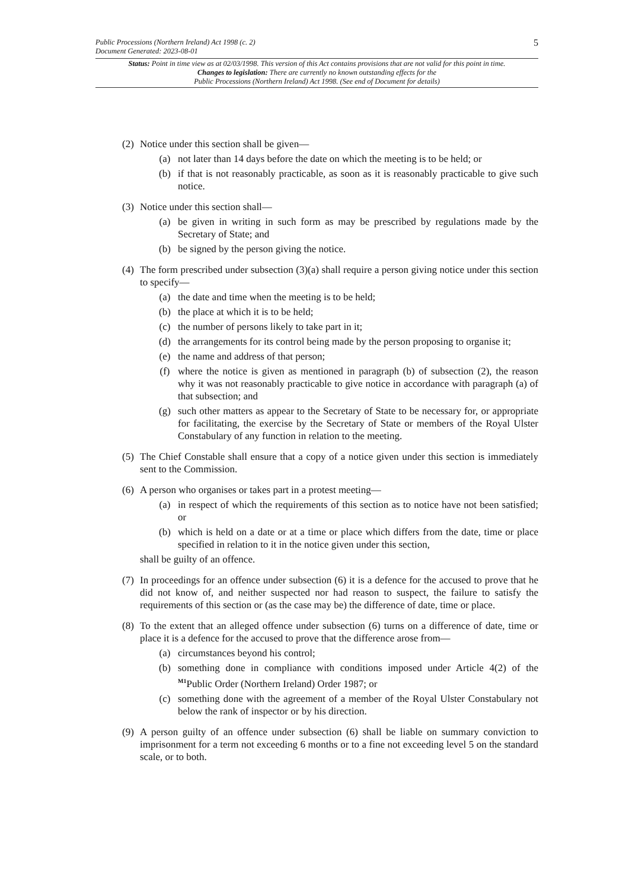Public Processions (Northern Ireland) Act 1998 (c. 2)
Document Generated: 2023-08-01
5
Status: Point in time view as at 02/03/1998. This version of this Act contains provisions that are not valid for this point in time.
Changes to legislation: There are currently no known outstanding effects for the
Public Processions (Northern Ireland) Act 1998. (See end of Document for details)
(2) Notice under this section shall be given—
(a) not later than 14 days before the date on which the meeting is to be held; or
(b) if that is not reasonably practicable, as soon as it is reasonably practicable to give such notice.
(3) Notice under this section shall—
(a) be given in writing in such form as may be prescribed by regulations made by the Secretary of State; and
(b) be signed by the person giving the notice.
(4) The form prescribed under subsection (3)(a) shall require a person giving notice under this section to specify—
(a) the date and time when the meeting is to be held;
(b) the place at which it is to be held;
(c) the number of persons likely to take part in it;
(d) the arrangements for its control being made by the person proposing to organise it;
(e) the name and address of that person;
(f) where the notice is given as mentioned in paragraph (b) of subsection (2), the reason why it was not reasonably practicable to give notice in accordance with paragraph (a) of that subsection; and
(g) such other matters as appear to the Secretary of State to be necessary for, or appropriate for facilitating, the exercise by the Secretary of State or members of the Royal Ulster Constabulary of any function in relation to the meeting.
(5) The Chief Constable shall ensure that a copy of a notice given under this section is immediately sent to the Commission.
(6) A person who organises or takes part in a protest meeting—
(a) in respect of which the requirements of this section as to notice have not been satisfied; or
(b) which is held on a date or at a time or place which differs from the date, time or place specified in relation to it in the notice given under this section,
shall be guilty of an offence.
(7) In proceedings for an offence under subsection (6) it is a defence for the accused to prove that he did not know of, and neither suspected nor had reason to suspect, the failure to satisfy the requirements of this section or (as the case may be) the difference of date, time or place.
(8) To the extent that an alleged offence under subsection (6) turns on a difference of date, time or place it is a defence for the accused to prove that the difference arose from—
(a) circumstances beyond his control;
(b) something done in compliance with conditions imposed under Article 4(2) of the <sup>M1</sup>Public Order (Northern Ireland) Order 1987; or
(c) something done with the agreement of a member of the Royal Ulster Constabulary not below the rank of inspector or by his direction.
(9) A person guilty of an offence under subsection (6) shall be liable on summary conviction to imprisonment for a term not exceeding 6 months or to a fine not exceeding level 5 on the standard scale, or to both.